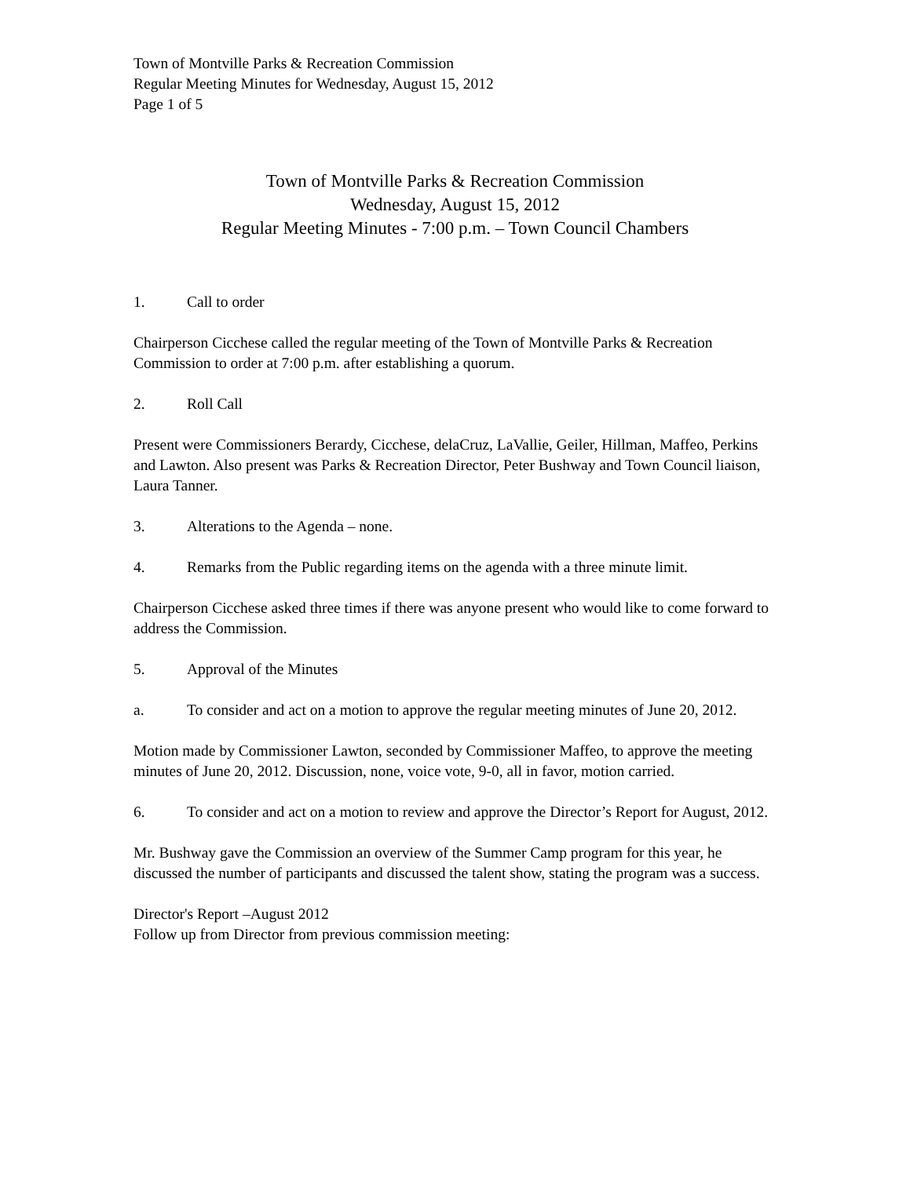Town of Montville Parks & Recreation Commission
Regular Meeting Minutes for Wednesday, August 15, 2012
Page 1 of 5
Town of Montville Parks & Recreation Commission
Wednesday, August 15, 2012
Regular Meeting Minutes - 7:00 p.m. – Town Council Chambers
1. Call to order
Chairperson Cicchese called the regular meeting of the Town of Montville Parks & Recreation Commission to order at 7:00 p.m. after establishing a quorum.
2. Roll Call
Present were Commissioners Berardy, Cicchese, delaCruz, LaVallie, Geiler, Hillman, Maffeo, Perkins and Lawton. Also present was Parks & Recreation Director, Peter Bushway and Town Council liaison, Laura Tanner.
3. Alterations to the Agenda – none.
4. Remarks from the Public regarding items on the agenda with a three minute limit.
Chairperson Cicchese asked three times if there was anyone present who would like to come forward to address the Commission.
5. Approval of the Minutes
a. To consider and act on a motion to approve the regular meeting minutes of June 20, 2012.
Motion made by Commissioner Lawton, seconded by Commissioner Maffeo, to approve the meeting minutes of June 20, 2012. Discussion, none, voice vote, 9-0, all in favor, motion carried.
6. To consider and act on a motion to review and approve the Director’s Report for August, 2012.
Mr. Bushway gave the Commission an overview of the Summer Camp program for this year, he discussed the number of participants and discussed the talent show, stating the program was a success.
Director's Report –August 2012
Follow up from Director from previous commission meeting: